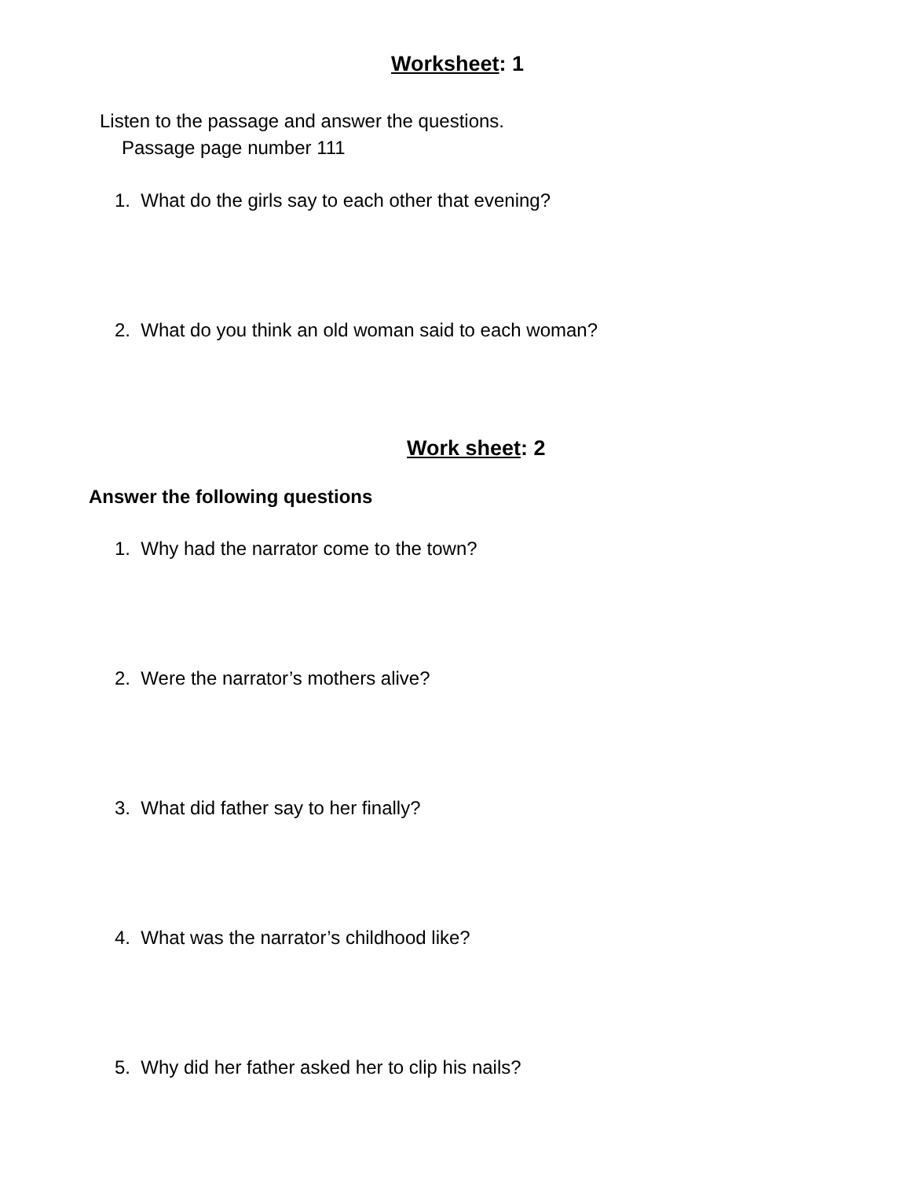Worksheet: 1
Listen to the passage and answer the questions.
Passage page number 111
1. What do the girls say to each other that evening?
2. What do you think an old woman said to each woman?
Work sheet: 2
Answer the following questions
1. Why had the narrator come to the town?
2. Were the narrator’s mothers alive?
3. What did father say to her finally?
4. What was the narrator’s childhood like?
5. Why did her father asked her to clip his nails?